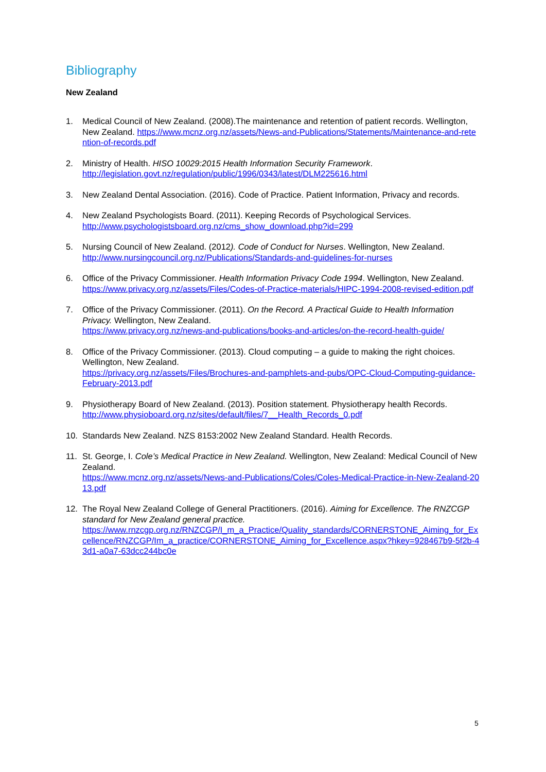Bibliography
New Zealand
1. Medical Council of New Zealand. (2008).The maintenance and retention of patient records. Wellington, New Zealand. https://www.mcnz.org.nz/assets/News-and-Publications/Statements/Maintenance-and-retention-of-records.pdf
2. Ministry of Health. HISO 10029:2015 Health Information Security Framework.
http://legislation.govt.nz/regulation/public/1996/0343/latest/DLM225616.html
3. New Zealand Dental Association. (2016). Code of Practice. Patient Information, Privacy and records.
4. New Zealand Psychologists Board. (2011). Keeping Records of Psychological Services.
http://www.psychologistsboard.org.nz/cms_show_download.php?id=299
5. Nursing Council of New Zealand. (2012). Code of Conduct for Nurses. Wellington, New Zealand.
http://www.nursingcouncil.org.nz/Publications/Standards-and-guidelines-for-nurses
6. Office of the Privacy Commissioner. Health Information Privacy Code 1994. Wellington, New Zealand.
https://www.privacy.org.nz/assets/Files/Codes-of-Practice-materials/HIPC-1994-2008-revised-edition.pdf
7. Office of the Privacy Commissioner. (2011). On the Record. A Practical Guide to Health Information Privacy. Wellington, New Zealand.
https://www.privacy.org.nz/news-and-publications/books-and-articles/on-the-record-health-guide/
8. Office of the Privacy Commissioner. (2013). Cloud computing – a guide to making the right choices. Wellington, New Zealand.
https://privacy.org.nz/assets/Files/Brochures-and-pamphlets-and-pubs/OPC-Cloud-Computing-guidance-February-2013.pdf
9. Physiotherapy Board of New Zealand. (2013). Position statement. Physiotherapy health Records.
http://www.physioboard.org.nz/sites/default/files/7__Health_Records_0.pdf
10. Standards New Zealand. NZS 8153:2002 New Zealand Standard. Health Records.
11. St. George, I. Cole’s Medical Practice in New Zealand. Wellington, New Zealand: Medical Council of New Zealand.
https://www.mcnz.org.nz/assets/News-and-Publications/Coles/Coles-Medical-Practice-in-New-Zealand-2013.pdf
12. The Royal New Zealand College of General Practitioners. (2016). Aiming for Excellence. The RNZCGP standard for New Zealand general practice.
https://www.rnzcgp.org.nz/RNZCGP/I_m_a_Practice/Quality_standards/CORNERSTONE_Aiming_for_Excellence/RNZCGP/Im_a_practice/CORNERSTONE_Aiming_for_Excellence.aspx?hkey=928467b9-5f2b-43d1-a0a7-63dcc244bc0e
5